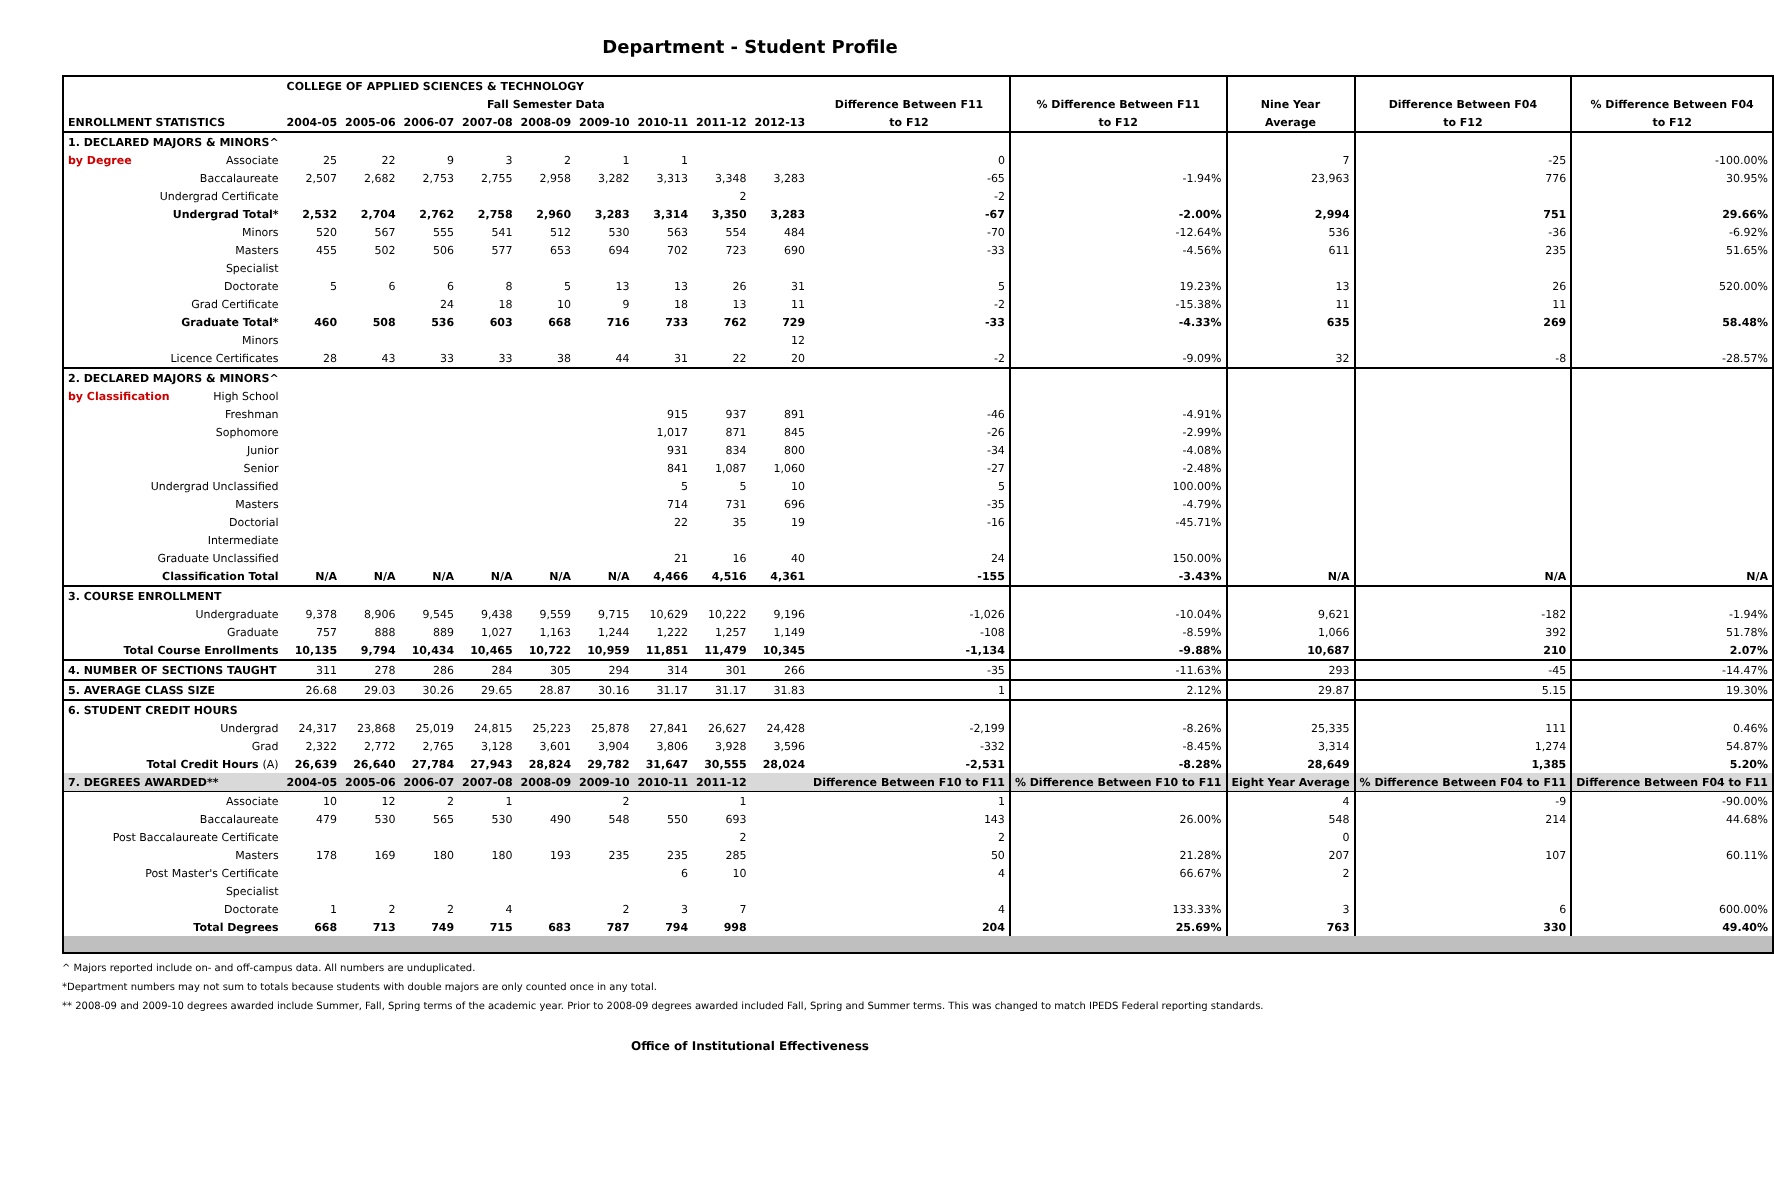Department - Student Profile
| | | COLLEGE OF APPLIED SCIENCES & TECHNOLOGY | | | | | | | | | | | | | |
| --- | --- | --- | --- | --- | --- | --- | --- | --- | --- | --- | --- | --- | --- | --- | --- |
| | | Fall Semester Data | | | | | | | | | Difference Between F11 | % Difference Between F11 | Nine Year | Difference Between F04 | % Difference Between F04 |
| ENROLLMENT STATISTICS | | 2004-05 | 2005-06 | 2006-07 | 2007-08 | 2008-09 | 2009-10 | 2010-11 | 2011-12 | 2012-13 | to F12 | to F12 | Average | to F12 | to F12 |
| 1. DECLARED MAJORS & MINORS^ | | | | | | | | | | | | | | | |
| by Degree Associate | | 25 | 22 | 9 | 3 | 2 | 1 | 1 | | | 0 | | 7 | -25 | -100.00% |
| Baccalaureate | | 2,507 | 2,682 | 2,753 | 2,755 | 2,958 | 3,282 | 3,313 | 3,348 | 3,283 | -65 | -1.94% | 23,963 | 776 | 30.95% |
| Undergrad Certificate | | | | | | | | | 2 | | -2 | | | | |
| Undergrad Total* | | 2,532 | 2,704 | 2,762 | 2,758 | 2,960 | 3,283 | 3,314 | 3,350 | 3,283 | -67 | -2.00% | 2,994 | 751 | 29.66% |
| Minors | | 520 | 567 | 555 | 541 | 512 | 530 | 563 | 554 | 484 | -70 | -12.64% | 536 | -36 | -6.92% |
| Masters | | 455 | 502 | 506 | 577 | 653 | 694 | 702 | 723 | 690 | -33 | -4.56% | 611 | 235 | 51.65% |
| Specialist | | | | | | | | | | | | | | | |
| Doctorate | | 5 | 6 | 6 | 8 | 5 | 13 | 13 | 26 | 31 | 5 | 19.23% | 13 | 26 | 520.00% |
| Grad Certificate | | | | 24 | 18 | 10 | 9 | 18 | 13 | 11 | -2 | -15.38% | 11 | 11 | |
| Graduate Total* | | 460 | 508 | 536 | 603 | 668 | 716 | 733 | 762 | 729 | -33 | -4.33% | 635 | 269 | 58.48% |
| Minors | | | | | | | | | | 12 | | | | | |
| Licence Certificates | | 28 | 43 | 33 | 33 | 38 | 44 | 31 | 22 | 20 | -2 | -9.09% | 32 | -8 | -28.57% |
| 2. DECLARED MAJORS & MINORS^ | | | | | | | | | | | | | | | |
| by Classification High School | | | | | | | | | | | | | | | |
| Freshman | | | | | | | | 915 | 937 | 891 | -46 | -4.91% | | | |
| Sophomore | | | | | | | | 1,017 | 871 | 845 | -26 | -2.99% | | | |
| Junior | | | | | | | | 931 | 834 | 800 | -34 | -4.08% | | | |
| Senior | | | | | | | | 841 | 1,087 | 1,060 | -27 | -2.48% | | | |
| Undergrad Unclassified | | | | | | | | 5 | 5 | 10 | 5 | 100.00% | | | |
| Masters | | | | | | | | 714 | 731 | 696 | -35 | -4.79% | | | |
| Doctorial | | | | | | | | 22 | 35 | 19 | -16 | -45.71% | | | |
| Intermediate | | | | | | | | | | | | | | | |
| Graduate Unclassified | | | | | | | | 21 | 16 | 40 | 24 | 150.00% | | | |
| Classification Total | | N/A | N/A | N/A | N/A | N/A | N/A | 4,466 | 4,516 | 4,361 | -155 | -3.43% | N/A | N/A | N/A |
| 3. COURSE ENROLLMENT | | | | | | | | | | | | | | | |
| Undergraduate | | 9,378 | 8,906 | 9,545 | 9,438 | 9,559 | 9,715 | 10,629 | 10,222 | 9,196 | -1,026 | -10.04% | 9,621 | -182 | -1.94% |
| Graduate | | 757 | 888 | 889 | 1,027 | 1,163 | 1,244 | 1,222 | 1,257 | 1,149 | -108 | -8.59% | 1,066 | 392 | 51.78% |
| Total Course Enrollments | | 10,135 | 9,794 | 10,434 | 10,465 | 10,722 | 10,959 | 11,851 | 11,479 | 10,345 | -1,134 | -9.88% | 10,687 | 210 | 2.07% |
| 4. NUMBER OF SECTIONS TAUGHT | | 311 | 278 | 286 | 284 | 305 | 294 | 314 | 301 | 266 | -35 | -11.63% | 293 | -45 | -14.47% |
| 5. AVERAGE CLASS SIZE | | 26.68 | 29.03 | 30.26 | 29.65 | 28.87 | 30.16 | 31.17 | 31.17 | 31.83 | 1 | 2.12% | 29.87 | 5.15 | 19.30% |
| 6. STUDENT CREDIT HOURS | | | | | | | | | | | | | | | |
| Undergrad | | 24,317 | 23,868 | 25,019 | 24,815 | 25,223 | 25,878 | 27,841 | 26,627 | 24,428 | -2,199 | -8.26% | 25,335 | 111 | 0.46% |
| Grad | | 2,322 | 2,772 | 2,765 | 3,128 | 3,601 | 3,904 | 3,806 | 3,928 | 3,596 | -332 | -8.45% | 3,314 | 1,274 | 54.87% |
| Total Credit Hours (A) | | 26,639 | 26,640 | 27,784 | 27,943 | 28,824 | 29,782 | 31,647 | 30,555 | 28,024 | -2,531 | -8.28% | 28,649 | 1,385 | 5.20% |
| 7. DEGREES AWARDED** | | 2004-05 | 2005-06 | 2006-07 | 2007-08 | 2008-09 | 2009-10 | 2010-11 | 2011-12 | | Difference Between F10 to F11 | % Difference Between F10 to F11 | Eight Year Average | % Difference Between F04 to F11 | Difference Between F04 to F11 |
| Associate | | 10 | 12 | 2 | 1 | | 2 | | 1 | | 1 | | 4 | -9 | -90.00% |
| Baccalaureate | | 479 | 530 | 565 | 530 | 490 | 548 | 550 | 693 | | 143 | 26.00% | 548 | 214 | 44.68% |
| Post Baccalaureate Certificate | | | | | | | | | 2 | | 2 | | 0 | | |
| Masters | | 178 | 169 | 180 | 180 | 193 | 235 | 235 | 285 | | 50 | 21.28% | 207 | 107 | 60.11% |
| Post Master's Certificate | | | | | | | | 6 | 10 | | 4 | 66.67% | 2 | | |
| Specialist | | | | | | | | | | | | | | | |
| Doctorate | | 1 | 2 | 2 | 4 | | 2 | 3 | 7 | | 4 | 133.33% | 3 | 6 | 600.00% |
| Total Degrees | | 668 | 713 | 749 | 715 | 683 | 787 | 794 | 998 | | 204 | 25.69% | 763 | 330 | 49.40% |
^ Majors reported include on- and off-campus data. All numbers are unduplicated.
*Department numbers may not sum to totals because students with double majors are only counted once in any total.
** 2008-09 and 2009-10 degrees awarded include Summer, Fall, Spring terms of the academic year. Prior to 2008-09 degrees awarded included Fall, Spring and Summer terms. This was changed to match IPEDS Federal reporting standards.
Office of Institutional Effectiveness